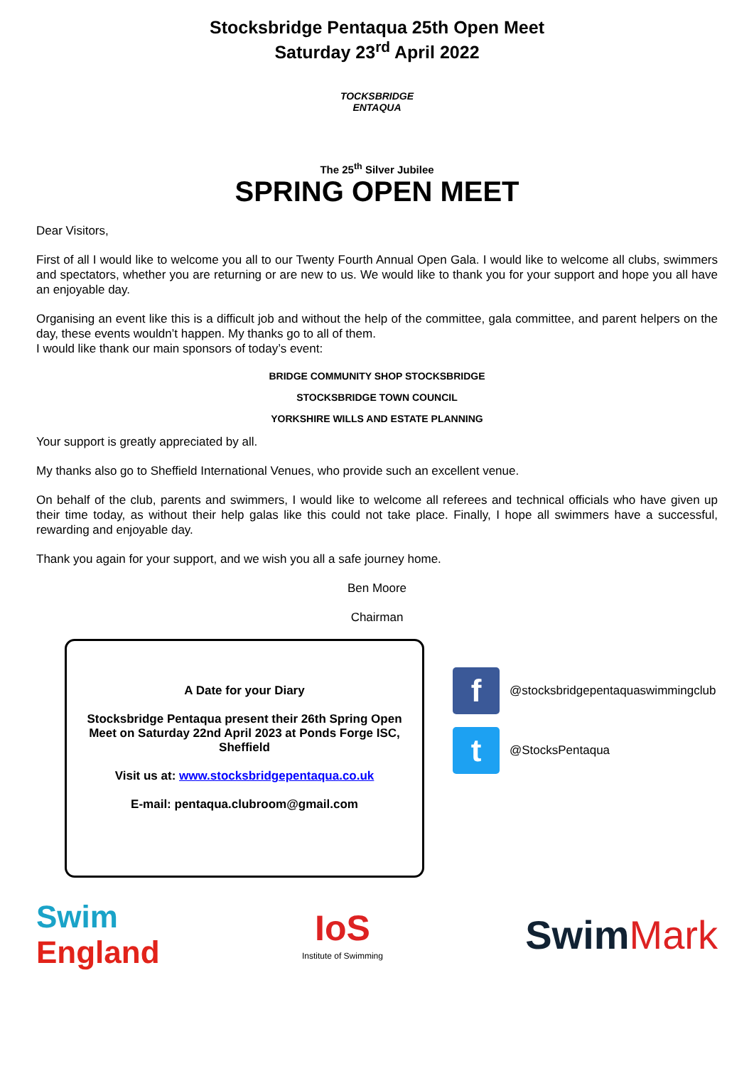Stocksbridge Pentaqua 25th Open Meet
Saturday 23<sup>rd</sup> April 2022
TOCKSBRIDGE
ENTAQUA
The 25<sup>th</sup> Silver Jubilee
SPRING OPEN MEET
Dear Visitors,
First of all I would like to welcome you all to our Twenty Fourth Annual Open Gala. I would like to welcome all clubs, swimmers and spectators, whether you are returning or are new to us. We would like to thank you for your support and hope you all have an enjoyable day.
Organising an event like this is a difficult job and without the help of the committee, gala committee, and parent helpers on the day, these events wouldn’t happen. My thanks go to all of them.
I would like thank our main sponsors of today’s event:
BRIDGE COMMUNITY SHOP STOCKSBRIDGE
STOCKSBRIDGE TOWN COUNCIL
YORKSHIRE WILLS AND ESTATE PLANNING
Your support is greatly appreciated by all.
My thanks also go to Sheffield International Venues, who provide such an excellent venue.
On behalf of the club, parents and swimmers, I would like to welcome all referees and technical officials who have given up their time today, as without their help galas like this could not take place. Finally, I hope all swimmers have a successful, rewarding and enjoyable day.
Thank you again for your support, and we wish you all a safe journey home.
Ben Moore
Chairman
A Date for your Diary
Stocksbridge Pentaqua present their 26th Spring Open Meet on Saturday 22nd April 2023 at Ponds Forge ISC, Sheffield
Visit us at: www.stocksbridgepentaqua.co.uk
E-mail: pentaqua.clubroom@gmail.com
f @stocksbridgepentaquaswimmingclub
t @StocksPentaqua
Swim
England
IoS
Institute of Swimming
Swim Mark